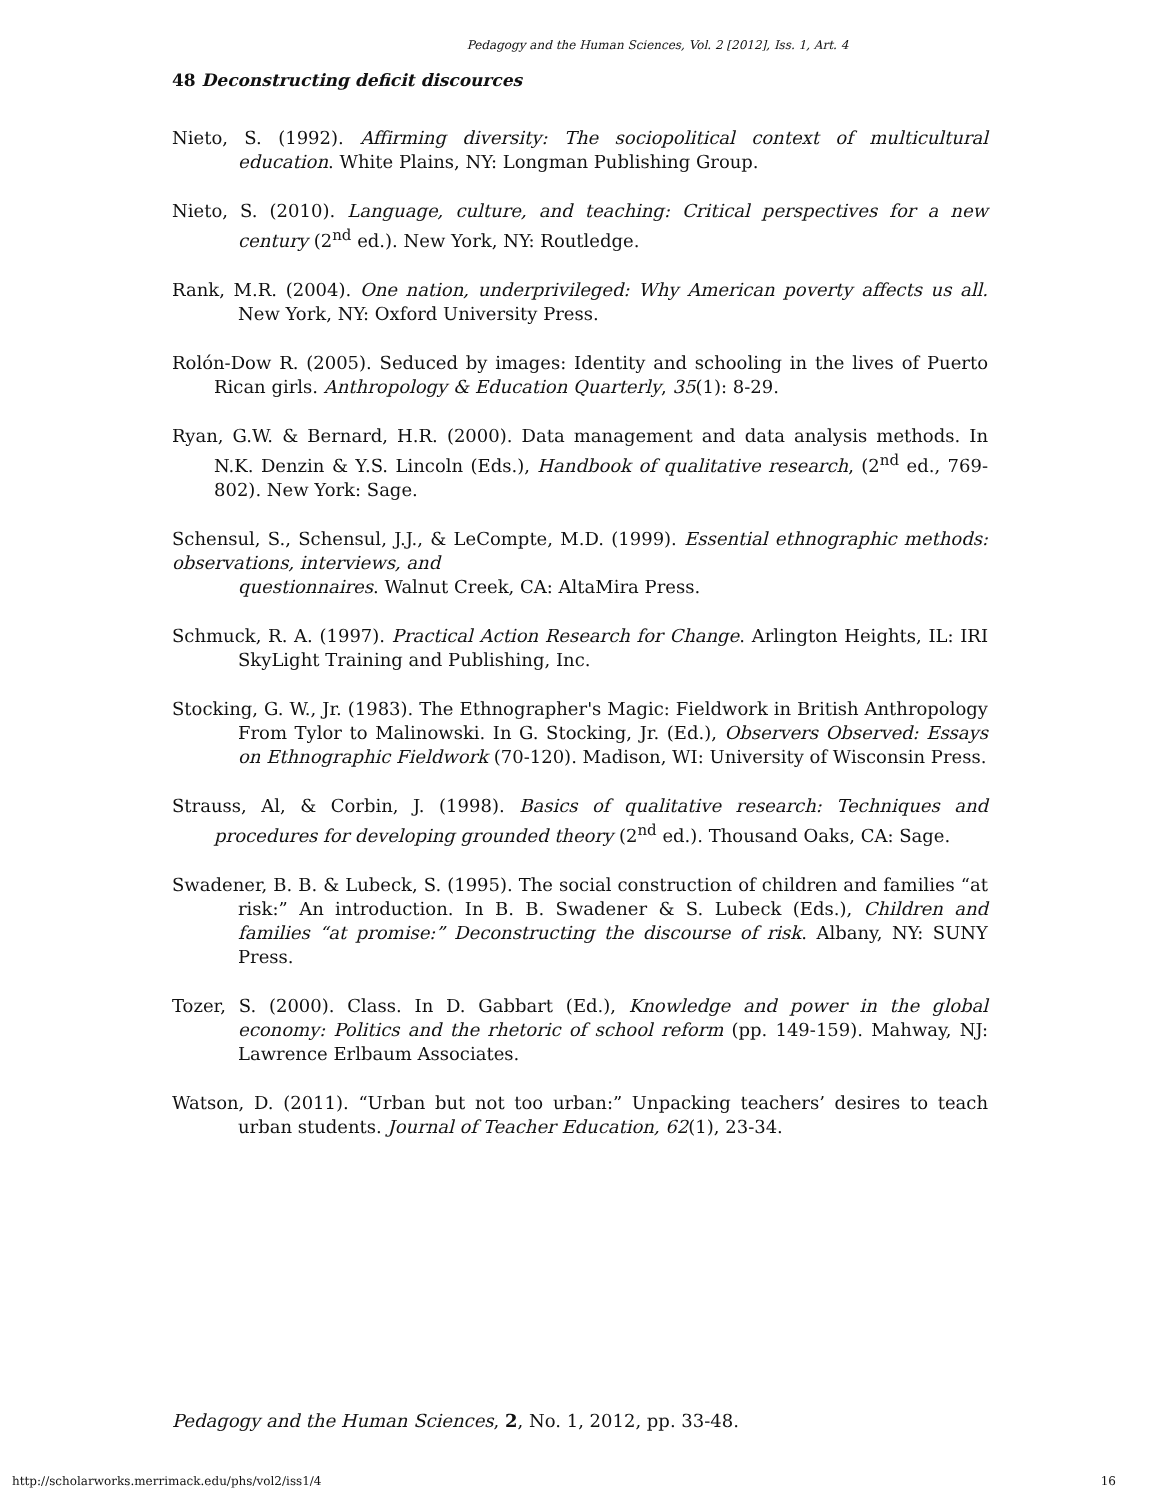Pedagogy and the Human Sciences, Vol. 2 [2012], Iss. 1, Art. 4
48 Deconstructing deficit discources
Nieto, S. (1992). Affirming diversity: The sociopolitical context of multicultural education. White Plains, NY: Longman Publishing Group.
Nieto, S. (2010). Language, culture, and teaching: Critical perspectives for a new century (2<sup>nd</sup> ed.). New York, NY: Routledge.
Rank, M.R. (2004). One nation, underprivileged: Why American poverty affects us all. New York, NY: Oxford University Press.
Rolón-Dow R. (2005). Seduced by images: Identity and schooling in the lives of Puerto Rican girls. Anthropology & Education Quarterly, 35(1): 8-29.
Ryan, G.W. & Bernard, H.R. (2000). Data management and data analysis methods. In N.K. Denzin & Y.S. Lincoln (Eds.), Handbook of qualitative research, (2<sup>nd</sup> ed., 769-802). New York: Sage.
Schensul, S., Schensul, J.J., & LeCompte, M.D. (1999). Essential ethnographic methods: observations, interviews, and
questionnaires. Walnut Creek, CA: AltaMira Press.
Schmuck, R. A. (1997). Practical Action Research for Change. Arlington Heights, IL: IRI SkyLight Training and Publishing, Inc.
Stocking, G. W., Jr. (1983). The Ethnographer's Magic: Fieldwork in British Anthropology From Tylor to Malinowski. In G. Stocking, Jr. (Ed.), Observers Observed: Essays on Ethnographic Fieldwork (70-120). Madison, WI: University of Wisconsin Press.
Strauss, Al, & Corbin, J. (1998). Basics of qualitative research: Techniques and procedures for developing grounded theory (2<sup>nd</sup> ed.). Thousand Oaks, CA: Sage.
Swadener, B. B. & Lubeck, S. (1995). The social construction of children and families “at risk:” An introduction. In B. B. Swadener & S. Lubeck (Eds.), Children and families “at promise:” Deconstructing the discourse of risk. Albany, NY: SUNY Press.
Tozer, S. (2000). Class. In D. Gabbart (Ed.), Knowledge and power in the global economy: Politics and the rhetoric of school reform (pp. 149-159). Mahway, NJ: Lawrence Erlbaum Associates.
Watson, D. (2011). “Urban but not too urban:” Unpacking teachers’ desires to teach urban students. Journal of Teacher Education, 62(1), 23-34.
Pedagogy and the Human Sciences, 2, No. 1, 2012, pp. 33-48.
http://scholarworks.merrimack.edu/phs/vol2/iss1/4
16